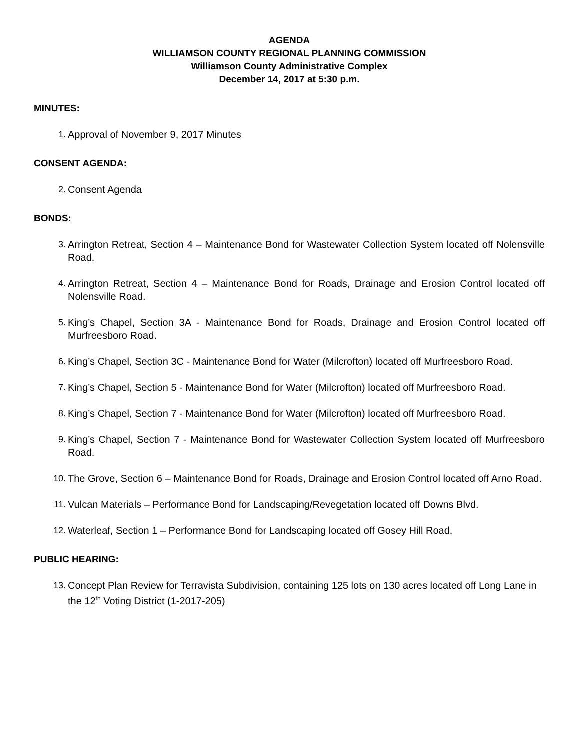AGENDA
WILLIAMSON COUNTY REGIONAL PLANNING COMMISSION
Williamson County Administrative Complex
December 14, 2017 at 5:30 p.m.
MINUTES:
1. Approval of November 9, 2017 Minutes
CONSENT AGENDA:
2. Consent Agenda
BONDS:
3. Arrington Retreat, Section 4 – Maintenance Bond for Wastewater Collection System located off Nolensville Road.
4. Arrington Retreat, Section 4 – Maintenance Bond for Roads, Drainage and Erosion Control located off Nolensville Road.
5. King’s Chapel, Section 3A - Maintenance Bond for Roads, Drainage and Erosion Control located off Murfreesboro Road.
6. King’s Chapel, Section 3C - Maintenance Bond for Water (Milcrofton) located off Murfreesboro Road.
7. King’s Chapel, Section 5 - Maintenance Bond for Water (Milcrofton) located off Murfreesboro Road.
8. King’s Chapel, Section 7 - Maintenance Bond for Water (Milcrofton) located off Murfreesboro Road.
9. King’s Chapel, Section 7 - Maintenance Bond for Wastewater Collection System located off Murfreesboro Road.
10. The Grove, Section 6 – Maintenance Bond for Roads, Drainage and Erosion Control located off Arno Road.
11. Vulcan Materials – Performance Bond for Landscaping/Revegetation located off Downs Blvd.
12. Waterleaf, Section 1 – Performance Bond for Landscaping located off Gosey Hill Road.
PUBLIC HEARING:
13. Concept Plan Review for Terravista Subdivision, containing 125 lots on 130 acres located off Long Lane in the 12<sup>th</sup> Voting District (1-2017-205)